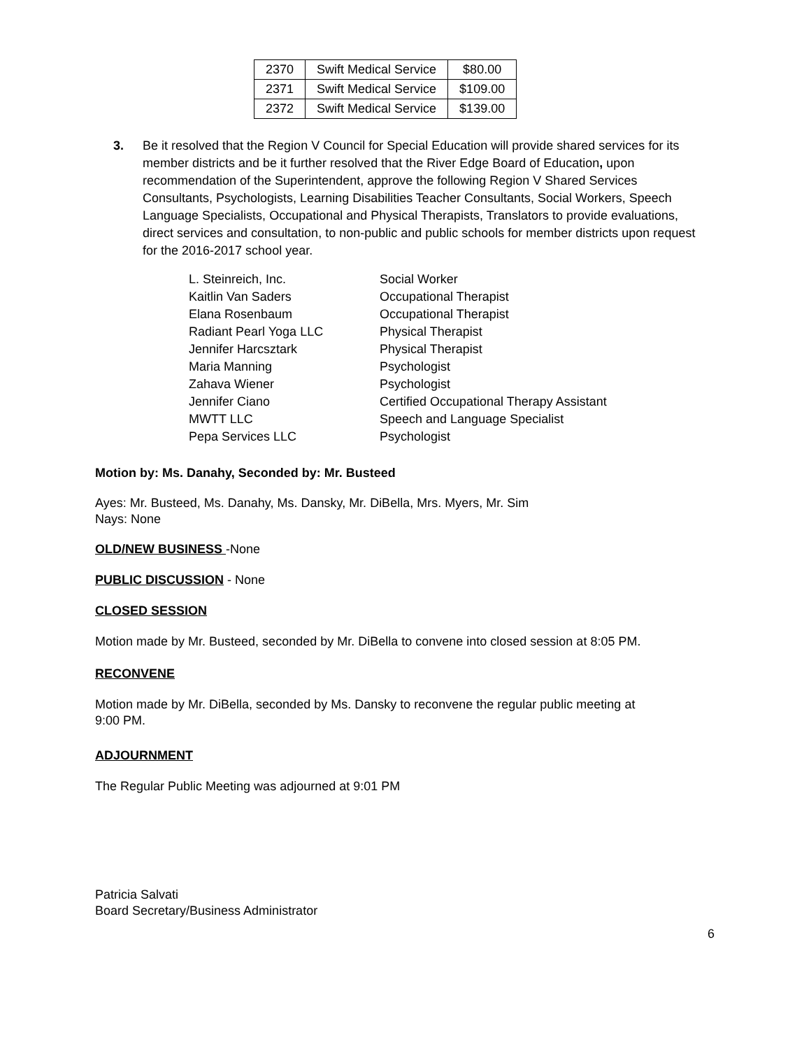| 2370 | Swift Medical Service | $80.00 |
| 2371 | Swift Medical Service | $109.00 |
| 2372 | Swift Medical Service | $139.00 |
3. Be it resolved that the Region V Council for Special Education will provide shared services for its member districts and be it further resolved that the River Edge Board of Education, upon recommendation of the Superintendent, approve the following Region V Shared Services Consultants, Psychologists, Learning Disabilities Teacher Consultants, Social Workers, Speech Language Specialists, Occupational and Physical Therapists, Translators to provide evaluations, direct services and consultation, to non-public and public schools for member districts upon request for the 2016-2017 school year.
| L. Steinreich, Inc. | Social Worker |
| Kaitlin Van Saders | Occupational Therapist |
| Elana Rosenbaum | Occupational Therapist |
| Radiant Pearl Yoga LLC | Physical Therapist |
| Jennifer Harcsztark | Physical Therapist |
| Maria Manning | Psychologist |
| Zahava Wiener | Psychologist |
| Jennifer Ciano | Certified Occupational Therapy Assistant |
| MWTT LLC | Speech and Language Specialist |
| Pepa Services LLC | Psychologist |
Motion by: Ms. Danahy, Seconded by: Mr. Busteed
Ayes: Mr. Busteed, Ms. Danahy, Ms. Dansky, Mr. DiBella, Mrs. Myers, Mr. Sim
Nays: None
OLD/NEW BUSINESS -None
PUBLIC DISCUSSION - None
CLOSED SESSION
Motion made by Mr. Busteed, seconded by Mr. DiBella to convene into closed session at 8:05 PM.
RECONVENE
Motion made by Mr. DiBella, seconded by Ms. Dansky to reconvene the regular public meeting at
9:00 PM.
ADJOURNMENT
The Regular Public Meeting was adjourned at 9:01 PM
Patricia Salvati
Board Secretary/Business Administrator
6